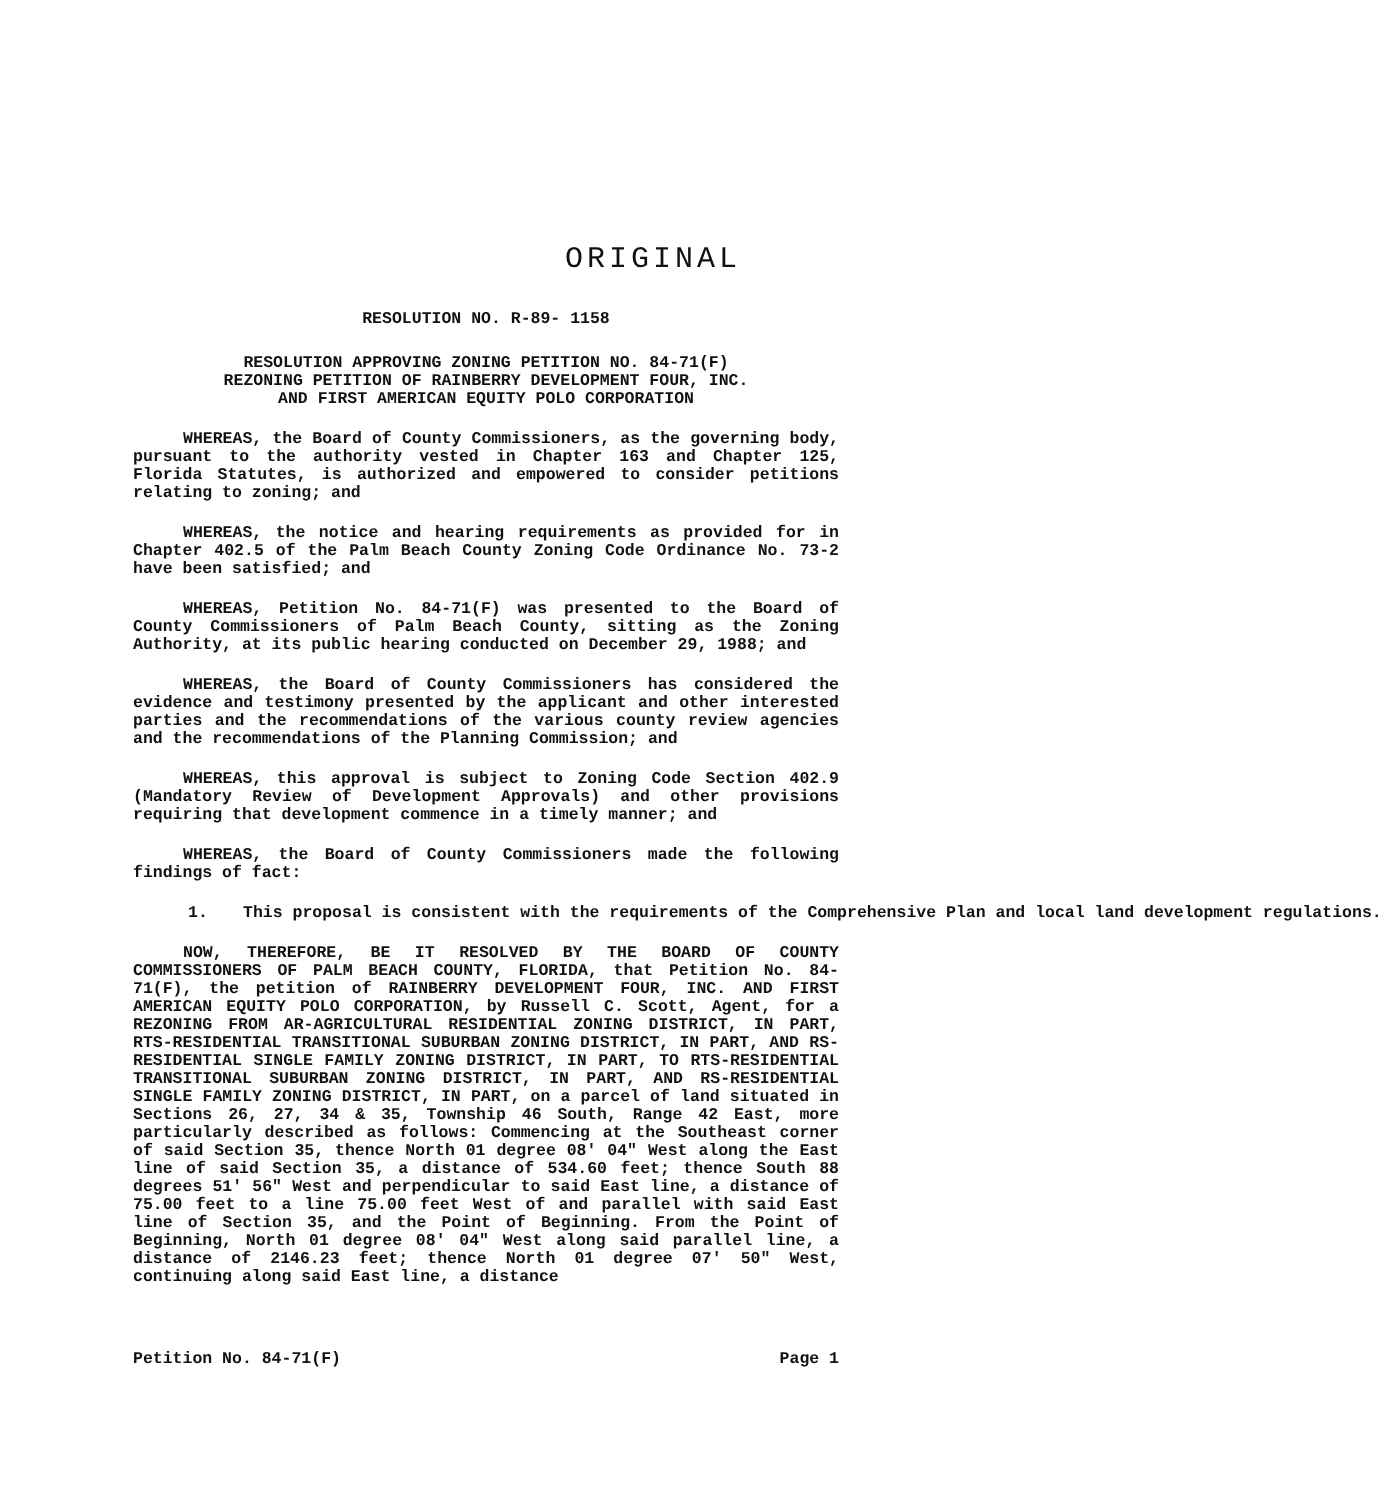ORIGINAL
RESOLUTION NO. R-89- 1158
RESOLUTION APPROVING ZONING PETITION NO. 84-71(F)
REZONING PETITION OF RAINBERRY DEVELOPMENT FOUR, INC.
AND FIRST AMERICAN EQUITY POLO CORPORATION
WHEREAS, the Board of County Commissioners, as the governing body, pursuant to the authority vested in Chapter 163 and Chapter 125, Florida Statutes, is authorized and empowered to consider petitions relating to zoning; and
WHEREAS, the notice and hearing requirements as provided for in Chapter 402.5 of the Palm Beach County Zoning Code Ordinance No. 73-2 have been satisfied; and
WHEREAS, Petition No. 84-71(F) was presented to the Board of County Commissioners of Palm Beach County, sitting as the Zoning Authority, at its public hearing conducted on December 29, 1988; and
WHEREAS, the Board of County Commissioners has considered the evidence and testimony presented by the applicant and other interested parties and the recommendations of the various county review agencies and the recommendations of the Planning Commission; and
WHEREAS, this approval is subject to Zoning Code Section 402.9 (Mandatory Review of Development Approvals) and other provisions requiring that development commence in a timely manner; and
WHEREAS, the Board of County Commissioners made the following findings of fact:
1. This proposal is consistent with the requirements of the Comprehensive Plan and local land development regulations.
NOW, THEREFORE, BE IT RESOLVED BY THE BOARD OF COUNTY COMMISSIONERS OF PALM BEACH COUNTY, FLORIDA, that Petition No. 84-71(F), the petition of RAINBERRY DEVELOPMENT FOUR, INC. AND FIRST AMERICAN EQUITY POLO CORPORATION, by Russell C. Scott, Agent, for a REZONING FROM AR-AGRICULTURAL RESIDENTIAL ZONING DISTRICT, IN PART, RTS-RESIDENTIAL TRANSITIONAL SUBURBAN ZONING DISTRICT, IN PART, AND RS-RESIDENTIAL SINGLE FAMILY ZONING DISTRICT, IN PART, TO RTS-RESIDENTIAL TRANSITIONAL SUBURBAN ZONING DISTRICT, IN PART, AND RS-RESIDENTIAL SINGLE FAMILY ZONING DISTRICT, IN PART, on a parcel of land situated in Sections 26, 27, 34 & 35, Township 46 South, Range 42 East, more particularly described as follows: Commencing at the Southeast corner of said Section 35, thence North 01 degree 08' 04" West along the East line of said Section 35, a distance of 534.60 feet; thence South 88 degrees 51' 56" West and perpendicular to said East line, a distance of 75.00 feet to a line 75.00 feet West of and parallel with said East line of Section 35, and the Point of Beginning. From the Point of Beginning, North 01 degree 08' 04" West along said parallel line, a distance of 2146.23 feet; thence North 01 degree 07' 50" West, continuing along said East line, a distance
Petition No. 84-71(F) Page 1